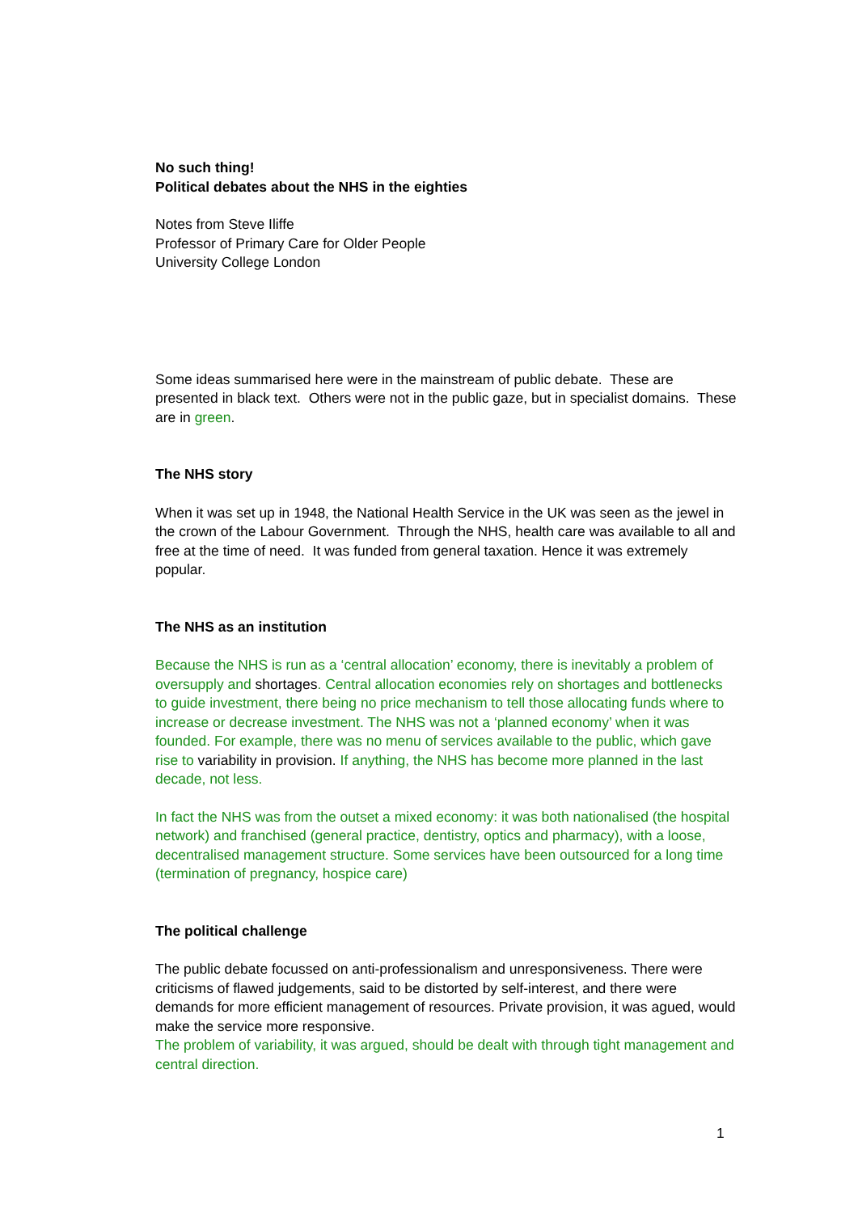No such thing!
Political debates about the NHS in the eighties
Notes from Steve Iliffe
Professor of Primary Care for Older People
University College London
Some ideas summarised here were in the mainstream of public debate. These are presented in black text. Others were not in the public gaze, but in specialist domains. These are in green.
The NHS story
When it was set up in 1948, the National Health Service in the UK was seen as the jewel in the crown of the Labour Government. Through the NHS, health care was available to all and free at the time of need. It was funded from general taxation. Hence it was extremely popular.
The NHS as an institution
Because the NHS is run as a ‘central allocation’ economy, there is inevitably a problem of oversupply and shortages. Central allocation economies rely on shortages and bottlenecks to guide investment, there being no price mechanism to tell those allocating funds where to increase or decrease investment. The NHS was not a ‘planned economy’ when it was founded. For example, there was no menu of services available to the public, which gave rise to variability in provision. If anything, the NHS has become more planned in the last decade, not less.
In fact the NHS was from the outset a mixed economy: it was both nationalised (the hospital network) and franchised (general practice, dentistry, optics and pharmacy), with a loose, decentralised management structure. Some services have been outsourced for a long time (termination of pregnancy, hospice care)
The political challenge
The public debate focussed on anti-professionalism and unresponsiveness. There were criticisms of flawed judgements, said to be distorted by self-interest, and there were demands for more efficient management of resources. Private provision, it was agued, would make the service more responsive.
The problem of variability, it was argued, should be dealt with through tight management and central direction.
1